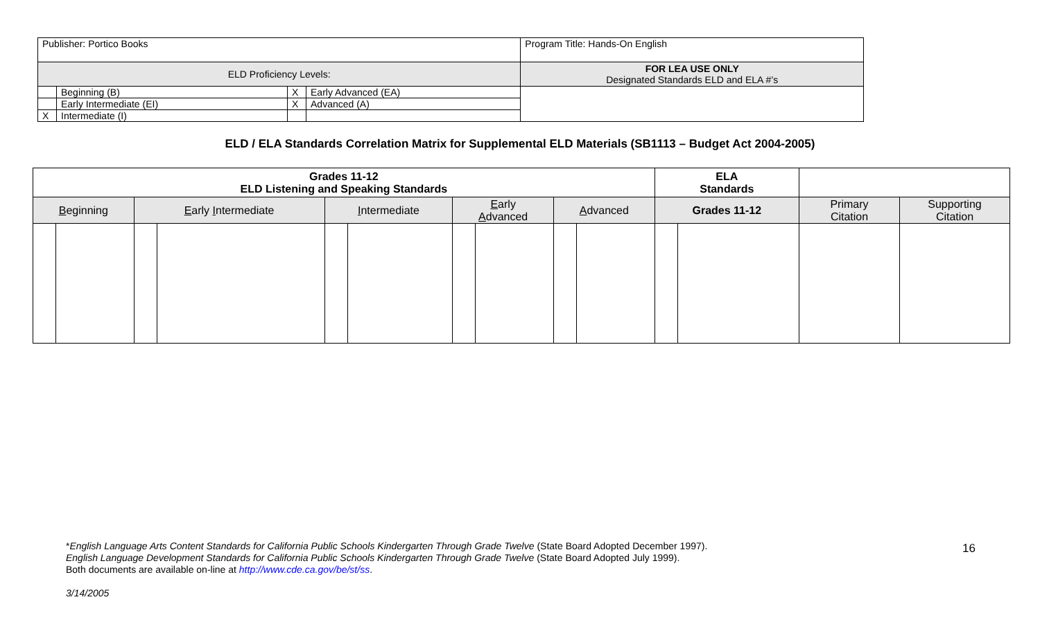| Publisher: Portico Books | | | | Program Title: Hands-On English |
| ELD Proficiency Levels: | | | | FOR LEA USE ONLY Designated Standards ELD and ELA #’s |
| | Beginning (B) | X | Early Advanced (EA) | |
| | Early Intermediate (EI) | X | Advanced (A) | |
| X | Intermediate (I) | | | |
ELD / ELA Standards Correlation Matrix for Supplemental ELD Materials (SB1113 – Budget Act 2004-2005)
| Grades 11-12 ELD Listening and Speaking Standards | | | | | | | | | | ELA Standards | | | |
| --- | --- | --- | --- | --- | --- | --- | --- | --- | --- | --- | --- | --- | --- |
| B eginning | | E arly I ntermediate | | I ntermediate | | E arly A dvanced | | A dvanced | | Grades 11-12 | | Primary Citation | Supporting Citation |
*English Language Arts Content Standards for California Public Schools Kindergarten Through Grade Twelve (State Board Adopted December 1997).
English Language Development Standards for California Public Schools Kindergarten Through Grade Twelve (State Board Adopted July 1999).
Both documents are available on-line at http://www.cde.ca.gov/be/st/ss.
3/14/2005
16